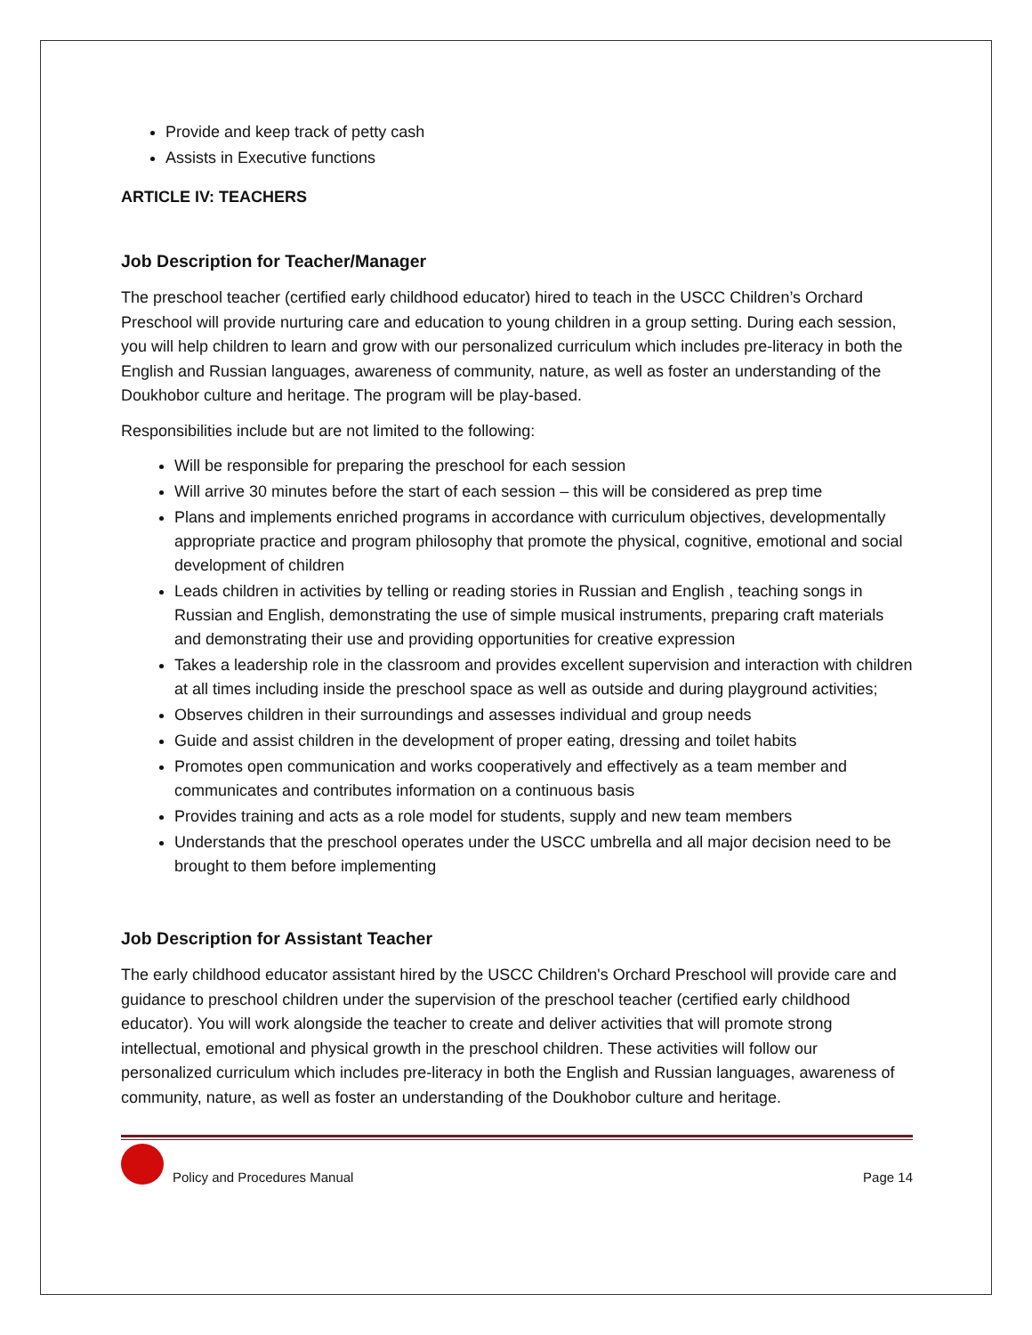Provide and keep track of petty cash
Assists in Executive functions
ARTICLE IV: TEACHERS
Job Description for Teacher/Manager
The preschool teacher (certified early childhood educator) hired to teach in the USCC Children’s Orchard Preschool will provide nurturing care and education to young children in a group setting. During each session, you will help children to learn and grow with our personalized curriculum which includes pre-literacy in both the English and Russian languages, awareness of community, nature, as well as foster an understanding of the Doukhobor culture and heritage. The program will be play-based.
Responsibilities include but are not limited to the following:
Will be responsible for preparing the preschool for each session
Will arrive 30 minutes before the start of each session – this will be considered as prep time
Plans and implements enriched programs in accordance with curriculum objectives, developmentally appropriate practice and program philosophy that promote the physical, cognitive, emotional and social development of children
Leads children in activities by telling or reading stories in Russian and English , teaching songs in Russian and English, demonstrating the use of simple musical instruments, preparing craft materials and demonstrating their use and providing opportunities for creative expression
Takes a leadership role in the classroom and provides excellent supervision and interaction with children at all times including inside the preschool space as well as outside and during playground activities;
Observes children in their surroundings and assesses individual and group needs
Guide and assist children in the development of proper eating, dressing and toilet habits
Promotes open communication and works cooperatively and effectively as a team member and communicates and contributes information on a continuous basis
Provides training and acts as a role model for students, supply and new team members
Understands that the preschool operates under the USCC umbrella and all major decision need to be brought to them before implementing
Job Description for Assistant Teacher
The early childhood educator assistant hired by the USCC Children's Orchard Preschool will provide care and guidance to preschool children under the supervision of the preschool teacher (certified early childhood educator). You will work alongside the teacher to create and deliver activities that will promote strong intellectual, emotional and physical growth in the preschool children. These activities will follow our personalized curriculum which includes pre-literacy in both the English and Russian languages, awareness of community, nature, as well as foster an understanding of the Doukhobor culture and heritage.
Policy and Procedures Manual Page 14